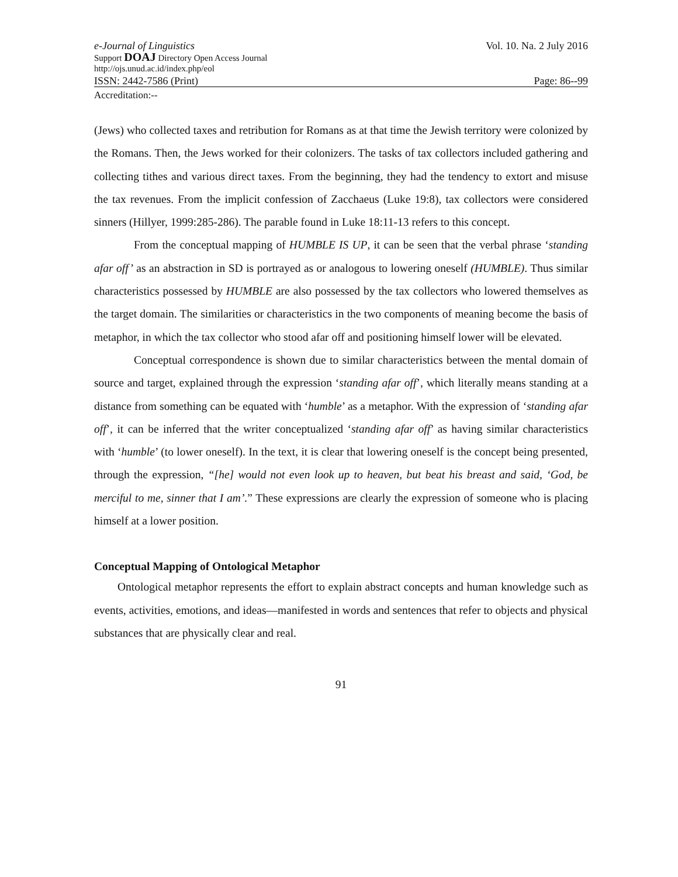e-Journal of Linguistics Vol. 10. Na. 2 July 2016
Support DOAJ Directory Open Access Journal
http://ojs.unud.ac.id/index.php/eol
ISSN: 2442-7586 (Print) Page: 86--99
Accreditation:--
(Jews) who collected taxes and retribution for Romans as at that time the Jewish territory were colonized by the Romans. Then, the Jews worked for their colonizers. The tasks of tax collectors included gathering and collecting tithes and various direct taxes. From the beginning, they had the tendency to extort and misuse the tax revenues. From the implicit confession of Zacchaeus (Luke 19:8), tax collectors were considered sinners (Hillyer, 1999:285-286). The parable found in Luke 18:11-13 refers to this concept.
From the conceptual mapping of HUMBLE IS UP, it can be seen that the verbal phrase ‘standing afar off’ as an abstraction in SD is portrayed as or analogous to lowering oneself (HUMBLE). Thus similar characteristics possessed by HUMBLE are also possessed by the tax collectors who lowered themselves as the target domain. The similarities or characteristics in the two components of meaning become the basis of metaphor, in which the tax collector who stood afar off and positioning himself lower will be elevated.
Conceptual correspondence is shown due to similar characteristics between the mental domain of source and target, explained through the expression ‘standing afar off’, which literally means standing at a distance from something can be equated with ‘humble’ as a metaphor. With the expression of ‘standing afar off’, it can be inferred that the writer conceptualized ‘standing afar off’ as having similar characteristics with ‘humble’ (to lower oneself). In the text, it is clear that lowering oneself is the concept being presented, through the expression, “[he] would not even look up to heaven, but beat his breast and said, ‘God, be merciful to me, sinner that I am’.” These expressions are clearly the expression of someone who is placing himself at a lower position.
Conceptual Mapping of Ontological Metaphor
Ontological metaphor represents the effort to explain abstract concepts and human knowledge such as events, activities, emotions, and ideas—manifested in words and sentences that refer to objects and physical substances that are physically clear and real.
91